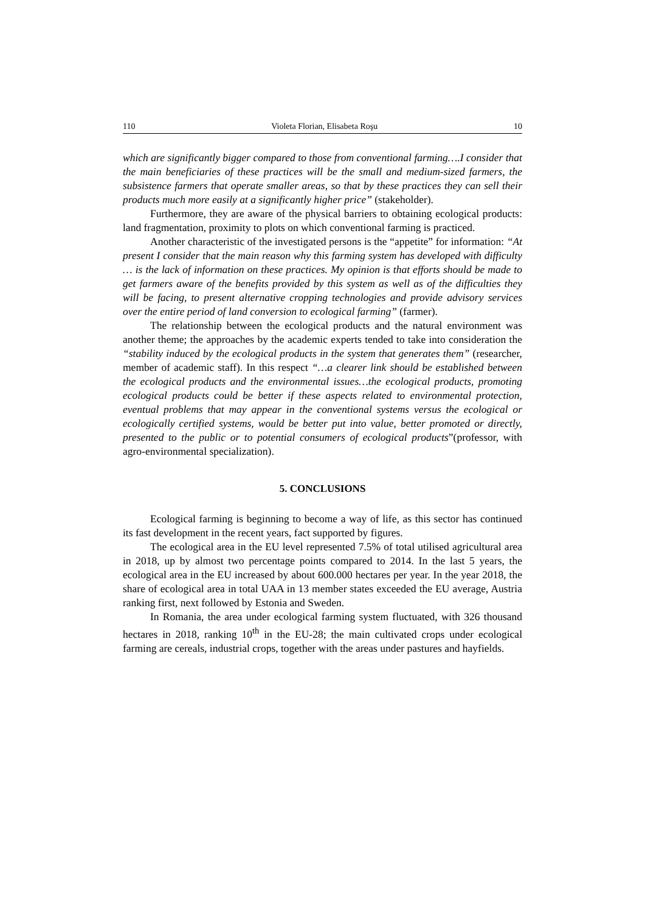110 Violeta Florian, Elisabeta Roşu 10
which are significantly bigger compared to those from conventional farming….I consider that the main beneficiaries of these practices will be the small and medium-sized farmers, the subsistence farmers that operate smaller areas, so that by these practices they can sell their products much more easily at a significantly higher price” (stakeholder).
Furthermore, they are aware of the physical barriers to obtaining ecological products: land fragmentation, proximity to plots on which conventional farming is practiced.
Another characteristic of the investigated persons is the “appetite” for information: “At present I consider that the main reason why this farming system has developed with difficulty … is the lack of information on these practices. My opinion is that efforts should be made to get farmers aware of the benefits provided by this system as well as of the difficulties they will be facing, to present alternative cropping technologies and provide advisory services over the entire period of land conversion to ecological farming” (farmer).
The relationship between the ecological products and the natural environment was another theme; the approaches by the academic experts tended to take into consideration the “stability induced by the ecological products in the system that generates them” (researcher, member of academic staff). In this respect “…a clearer link should be established between the ecological products and the environmental issues…the ecological products, promoting ecological products could be better if these aspects related to environmental protection, eventual problems that may appear in the conventional systems versus the ecological or ecologically certified systems, would be better put into value, better promoted or directly, presented to the public or to potential consumers of ecological products”(professor, with agro-environmental specialization).
5. CONCLUSIONS
Ecological farming is beginning to become a way of life, as this sector has continued its fast development in the recent years, fact supported by figures.
The ecological area in the EU level represented 7.5% of total utilised agricultural area in 2018, up by almost two percentage points compared to 2014. In the last 5 years, the ecological area in the EU increased by about 600.000 hectares per year. In the year 2018, the share of ecological area in total UAA in 13 member states exceeded the EU average, Austria ranking first, next followed by Estonia and Sweden.
In Romania, the area under ecological farming system fluctuated, with 326 thousand hectares in 2018, ranking 10<sup>th</sup> in the EU-28; the main cultivated crops under ecological farming are cereals, industrial crops, together with the areas under pastures and hayfields.